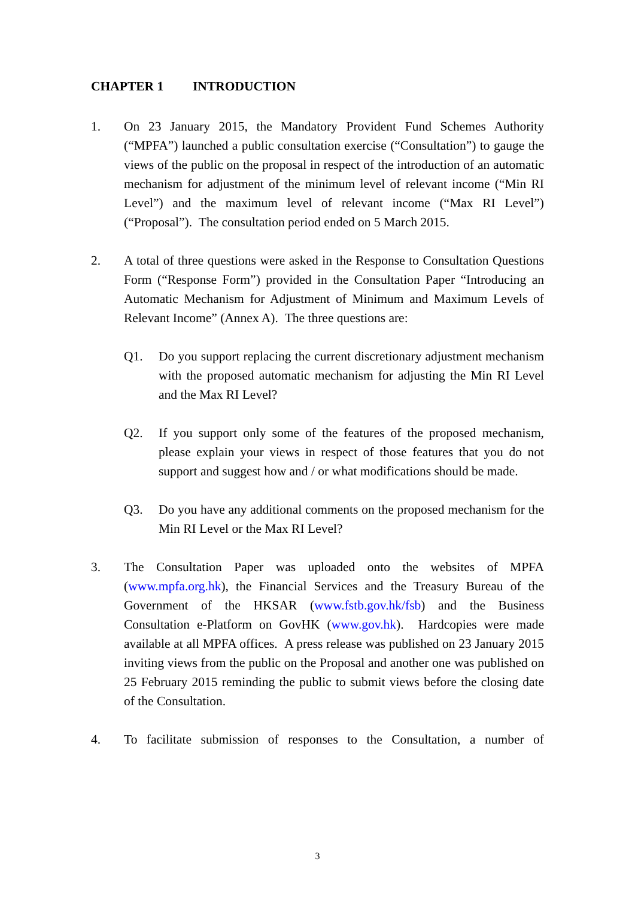CHAPTER 1 INTRODUCTION
1. On 23 January 2015, the Mandatory Provident Fund Schemes Authority (“MPFA”) launched a public consultation exercise (“Consultation”) to gauge the views of the public on the proposal in respect of the introduction of an automatic mechanism for adjustment of the minimum level of relevant income (“Min RI Level”) and the maximum level of relevant income (“Max RI Level”) (“Proposal”). The consultation period ended on 5 March 2015.
2. A total of three questions were asked in the Response to Consultation Questions Form (“Response Form”) provided in the Consultation Paper “Introducing an Automatic Mechanism for Adjustment of Minimum and Maximum Levels of Relevant Income” (Annex A). The three questions are:
Q1. Do you support replacing the current discretionary adjustment mechanism with the proposed automatic mechanism for adjusting the Min RI Level and the Max RI Level?
Q2. If you support only some of the features of the proposed mechanism, please explain your views in respect of those features that you do not support and suggest how and / or what modifications should be made.
Q3. Do you have any additional comments on the proposed mechanism for the Min RI Level or the Max RI Level?
3. The Consultation Paper was uploaded onto the websites of MPFA (www.mpfa.org.hk), the Financial Services and the Treasury Bureau of the Government of the HKSAR (www.fstb.gov.hk/fsb) and the Business Consultation e-Platform on GovHK (www.gov.hk). Hardcopies were made available at all MPFA offices. A press release was published on 23 January 2015 inviting views from the public on the Proposal and another one was published on 25 February 2015 reminding the public to submit views before the closing date of the Consultation.
4. To facilitate submission of responses to the Consultation, a number of
3